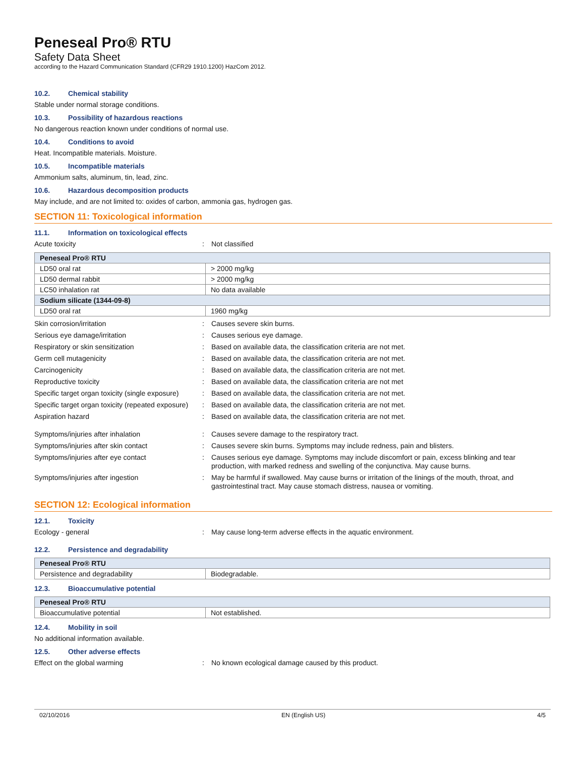Peneseal Pro® RTU
Safety Data Sheet
according to the Hazard Communication Standard (CFR29 1910.1200) HazCom 2012.
10.2. Chemical stability
Stable under normal storage conditions.
10.3. Possibility of hazardous reactions
No dangerous reaction known under conditions of normal use.
10.4. Conditions to avoid
Heat. Incompatible materials. Moisture.
10.5. Incompatible materials
Ammonium salts, aluminum, tin, lead, zinc.
10.6. Hazardous decomposition products
May include, and are not limited to: oxides of carbon, ammonia gas, hydrogen gas.
SECTION 11: Toxicological information
11.1. Information on toxicological effects
Acute toxicity : Not classified
| Peneseal Pro® RTU | |
| --- | --- |
| LD50 oral rat | > 2000 mg/kg |
| LD50 dermal rabbit | > 2000 mg/kg |
| LC50 inhalation rat | No data available |
| Sodium silicate (1344-09-8) | |
| LD50 oral rat | 1960 mg/kg |
Skin corrosion/irritation : Causes severe skin burns.
Serious eye damage/irritation : Causes serious eye damage.
Respiratory or skin sensitization : Based on available data, the classification criteria are not met.
Germ cell mutagenicity : Based on available data, the classification criteria are not met.
Carcinogenicity : Based on available data, the classification criteria are not met.
Reproductive toxicity : Based on available data, the classification criteria are not met
Specific target organ toxicity (single exposure)
: Based on available data, the classification criteria are not met.
Specific target organ toxicity (repeated exposure)
: Based on available data, the classification criteria are not met.
Aspiration hazard : Based on available data, the classification criteria are not met.
Symptoms/injuries after inhalation : Causes severe damage to the respiratory tract.
Symptoms/injuries after skin contact : Causes severe skin burns. Symptoms may include redness, pain and blisters.
Symptoms/injuries after eye contact : Causes serious eye damage. Symptoms may include discomfort or pain, excess blinking and tear production, with marked redness and swelling of the conjunctiva. May cause burns.
Symptoms/injuries after ingestion : May be harmful if swallowed. May cause burns or irritation of the linings of the mouth, throat, and gastrointestinal tract. May cause stomach distress, nausea or vomiting.
SECTION 12: Ecological information
12.1. Toxicity
Ecology - general : May cause long-term adverse effects in the aquatic environment.
12.2. Persistence and degradability
| Peneseal Pro® RTU | |
| --- | --- |
| Persistence and degradability | Biodegradable. |
12.3. Bioaccumulative potential
| Peneseal Pro® RTU | |
| --- | --- |
| Bioaccumulative potential | Not established. |
12.4. Mobility in soil
No additional information available.
12.5. Other adverse effects
Effect on the global warming : No known ecological damage caused by this product.
02/10/2016 EN (English US) 4/5